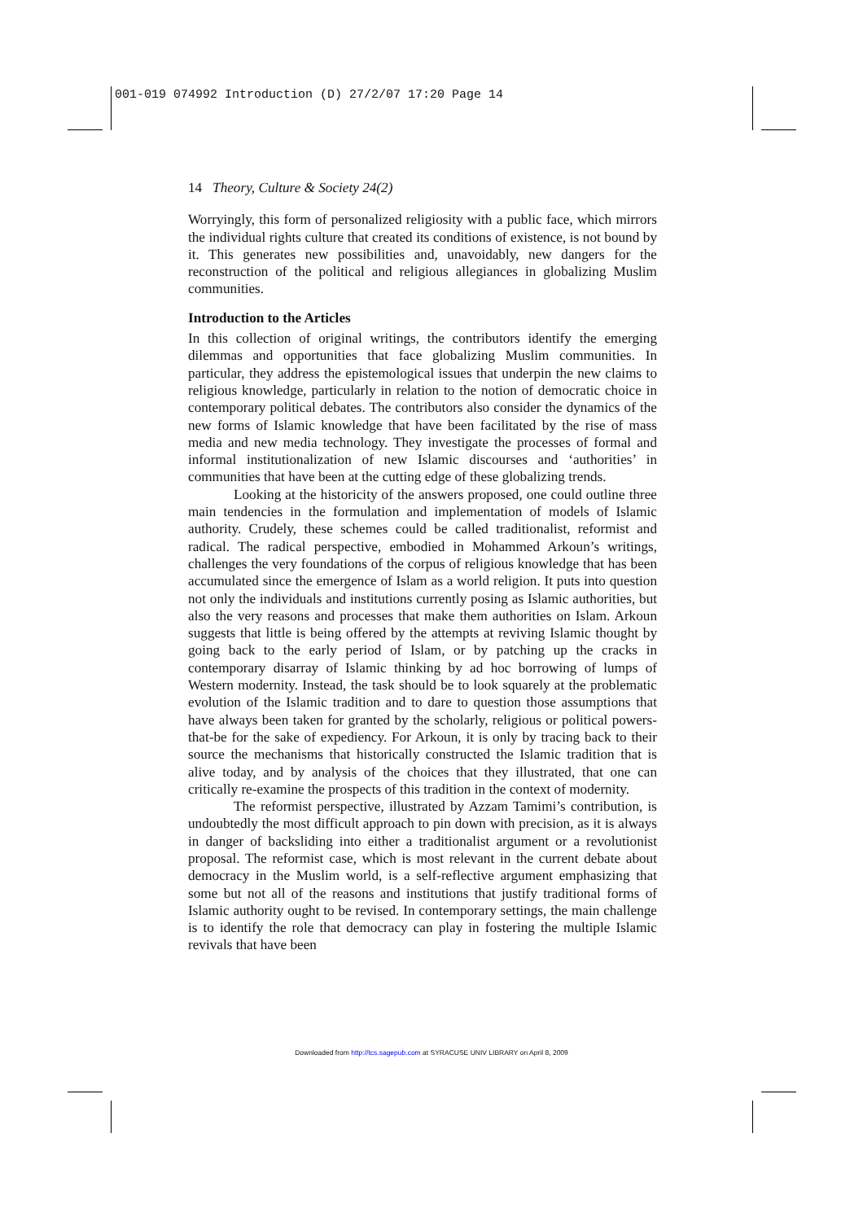001-019 074992 Introduction (D) 27/2/07 17:20 Page 14
14 Theory, Culture & Society 24(2)
Worryingly, this form of personalized religiosity with a public face, which mirrors the individual rights culture that created its conditions of existence, is not bound by it. This generates new possibilities and, unavoidably, new dangers for the reconstruction of the political and religious allegiances in globalizing Muslim communities.
Introduction to the Articles
In this collection of original writings, the contributors identify the emerging dilemmas and opportunities that face globalizing Muslim communities. In particular, they address the epistemological issues that underpin the new claims to religious knowledge, particularly in relation to the notion of democratic choice in contemporary political debates. The contributors also consider the dynamics of the new forms of Islamic knowledge that have been facilitated by the rise of mass media and new media technology. They investigate the processes of formal and informal institutionalization of new Islamic discourses and ‘authorities’ in communities that have been at the cutting edge of these globalizing trends.
Looking at the historicity of the answers proposed, one could outline three main tendencies in the formulation and implementation of models of Islamic authority. Crudely, these schemes could be called traditionalist, reformist and radical. The radical perspective, embodied in Mohammed Arkoun’s writings, challenges the very foundations of the corpus of religious knowledge that has been accumulated since the emergence of Islam as a world religion. It puts into question not only the individuals and institutions currently posing as Islamic authorities, but also the very reasons and processes that make them authorities on Islam. Arkoun suggests that little is being offered by the attempts at reviving Islamic thought by going back to the early period of Islam, or by patching up the cracks in contemporary disarray of Islamic thinking by ad hoc borrowing of lumps of Western modernity. Instead, the task should be to look squarely at the problematic evolution of the Islamic tradition and to dare to question those assumptions that have always been taken for granted by the scholarly, religious or political powers-that-be for the sake of expediency. For Arkoun, it is only by tracing back to their source the mechanisms that historically constructed the Islamic tradition that is alive today, and by analysis of the choices that they illustrated, that one can critically re-examine the prospects of this tradition in the context of modernity.
The reformist perspective, illustrated by Azzam Tamimi’s contribution, is undoubtedly the most difficult approach to pin down with precision, as it is always in danger of backsliding into either a traditionalist argument or a revolutionist proposal. The reformist case, which is most relevant in the current debate about democracy in the Muslim world, is a self-reflective argument emphasizing that some but not all of the reasons and institutions that justify traditional forms of Islamic authority ought to be revised. In contemporary settings, the main challenge is to identify the role that democracy can play in fostering the multiple Islamic revivals that have been
Downloaded from http://tcs.sagepub.com at SYRACUSE UNIV LIBRARY on April 8, 2009